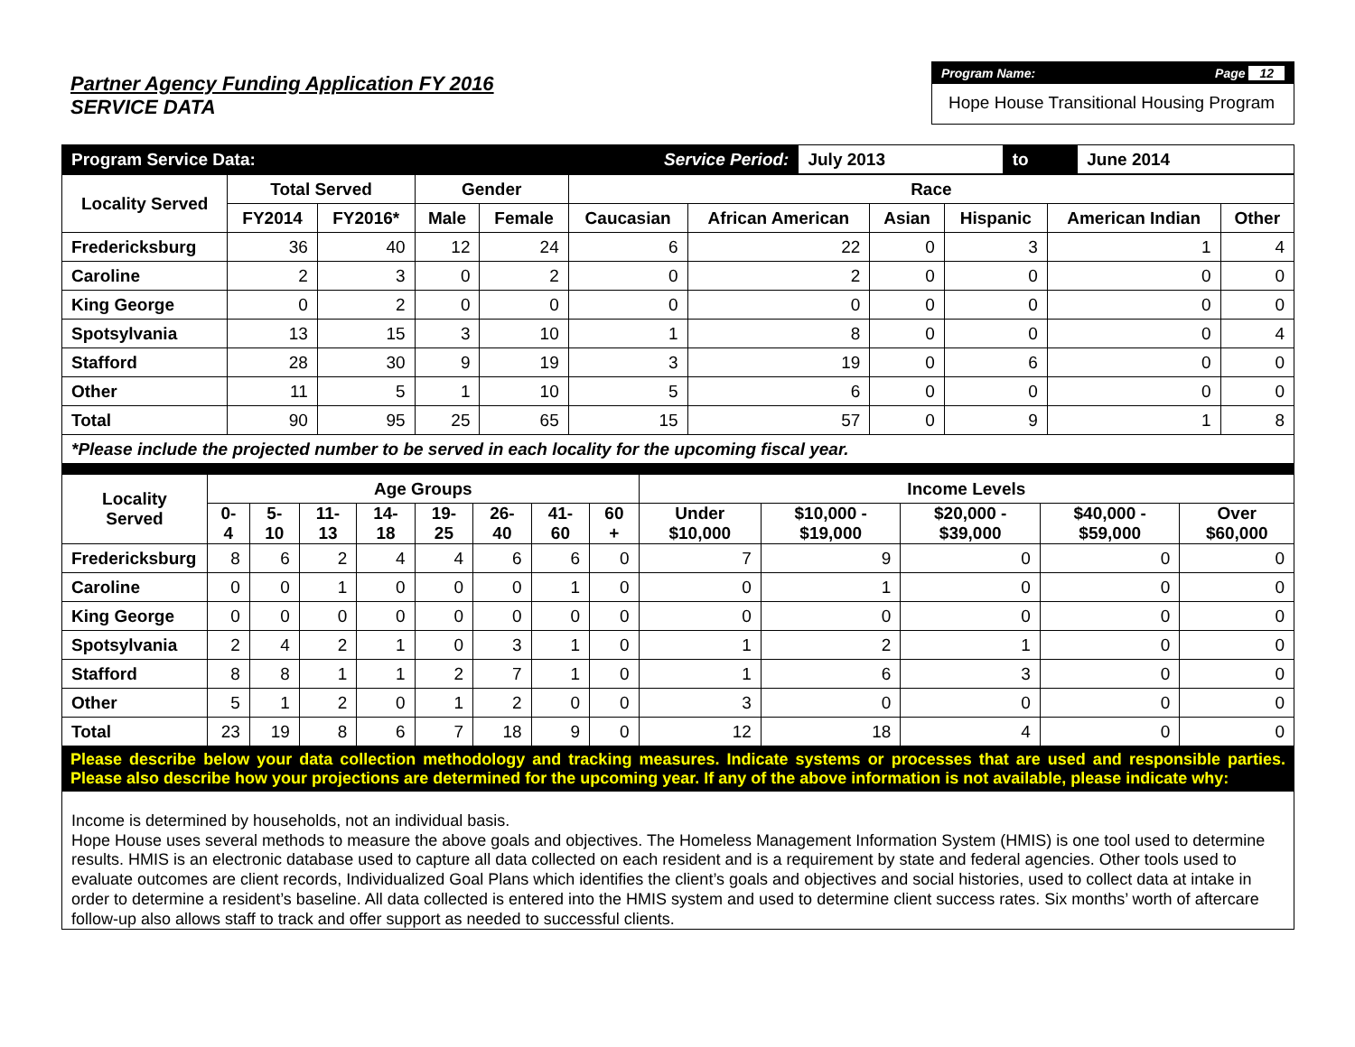Partner Agency Funding Application FY 2016
SERVICE DATA
Program Name: Page 12
Hope House Transitional Housing Program
| Program Service Data: | Service Period: | July 2013 | to | June 2014 |
| Locality Served | Total Served | | Gender | | Race | | | | | |
| --- | --- | --- | --- | --- | --- | --- | --- | --- | --- | --- |
| | FY2014 | FY2016* | Male | Female | Caucasian | African American | Asian | Hispanic | American Indian | Other |
| Fredericksburg | 36 | 40 | 12 | 24 | 6 | 22 | 0 | 3 | 1 | 4 |
| Caroline | 2 | 3 | 0 | 2 | 0 | 2 | 0 | 0 | 0 | 0 |
| King George | 0 | 2 | 0 | 0 | 0 | 0 | 0 | 0 | 0 | 0 |
| Spotsylvania | 13 | 15 | 3 | 10 | 1 | 8 | 0 | 0 | 0 | 4 |
| Stafford | 28 | 30 | 9 | 19 | 3 | 19 | 0 | 6 | 0 | 0 |
| Other | 11 | 5 | 1 | 10 | 5 | 6 | 0 | 0 | 0 | 0 |
| Total | 90 | 95 | 25 | 65 | 15 | 57 | 0 | 9 | 1 | 8 |
| *Please include the projected number to be served in each locality for the upcoming fiscal year. | | | | | | | | | | |
| Locality Served | Age Groups | | | | | | | | Income Levels | | | | |
| --- | --- | --- | --- | --- | --- | --- | --- | --- | --- | --- | --- | --- | --- |
| | 0-4 | 5-10 | 11-13 | 14-18 | 19-25 | 26-40 | 41-60 | 60 + | Under $10,000 | $10,000 - $19,000 | $20,000 - $39,000 | $40,000 - $59,000 | Over $60,000 |
| Fredericksburg | 8 | 6 | 2 | 4 | 4 | 6 | 6 | 0 | 7 | 9 | 0 | 0 | 0 |
| Caroline | 0 | 0 | 1 | 0 | 0 | 0 | 1 | 0 | 0 | 1 | 0 | 0 | 0 |
| King George | 0 | 0 | 0 | 0 | 0 | 0 | 0 | 0 | 0 | 0 | 0 | 0 | 0 |
| Spotsylvania | 2 | 4 | 2 | 1 | 0 | 3 | 1 | 0 | 1 | 2 | 1 | 0 | 0 |
| Stafford | 8 | 8 | 1 | 1 | 2 | 7 | 1 | 0 | 1 | 6 | 3 | 0 | 0 |
| Other | 5 | 1 | 2 | 0 | 1 | 2 | 0 | 0 | 3 | 0 | 0 | 0 | 0 |
| Total | 23 | 19 | 8 | 6 | 7 | 18 | 9 | 0 | 12 | 18 | 4 | 0 | 0 |
Please describe below your data collection methodology and tracking measures. Indicate systems or processes that are used and responsible parties. Please also describe how your projections are determined for the upcoming year. If any of the above information is not available, please indicate why:
Income is determined by households, not an individual basis.
Hope House uses several methods to measure the above goals and objectives. The Homeless Management Information System (HMIS) is one tool used to determine results. HMIS is an electronic database used to capture all data collected on each resident and is a requirement by state and federal agencies. Other tools used to evaluate outcomes are client records, Individualized Goal Plans which identifies the client’s goals and objectives and social histories, used to collect data at intake in order to determine a resident’s baseline. All data collected is entered into the HMIS system and used to determine client success rates. Six months’ worth of aftercare follow-up also allows staff to track and offer support as needed to successful clients.